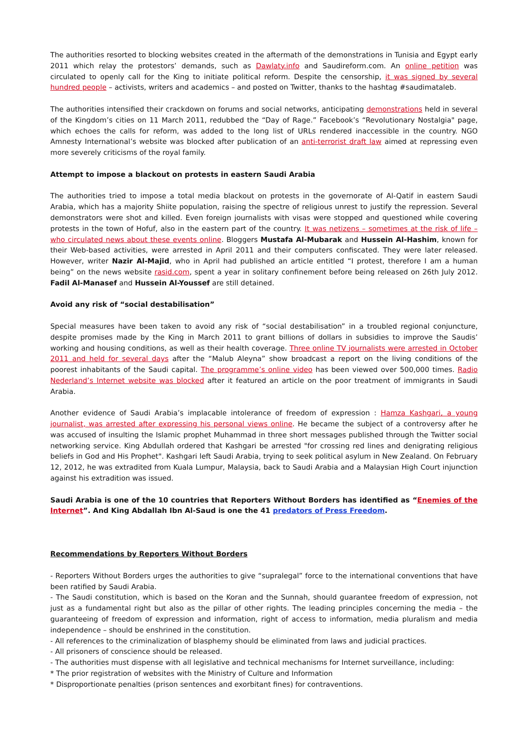The authorities resorted to blocking websites created in the aftermath of the demonstrations in Tunisia and Egypt early 2011 which relay the protestors’ demands, such as Dawlaty.info and Saudireform.com. An online petition was circulated to openly call for the King to initiate political reform. Despite the censorship, it was signed by several hundred people – activists, writers and academics – and posted on Twitter, thanks to the hashtag #saudimataleb.
The authorities intensified their crackdown on forums and social networks, anticipating demonstrations held in several of the Kingdom’s cities on 11 March 2011, redubbed the “Day of Rage.” Facebook’s “Revolutionary Nostalgia" page, which echoes the calls for reform, was added to the long list of URLs rendered inaccessible in the country. NGO Amnesty International’s website was blocked after publication of an anti-terrorist draft law aimed at repressing even more severely criticisms of the royal family.
Attempt to impose a blackout on protests in eastern Saudi Arabia
The authorities tried to impose a total media blackout on protests in the governorate of Al-Qatif in eastern Saudi Arabia, which has a majority Shiite population, raising the spectre of religious unrest to justify the repression. Several demonstrators were shot and killed. Even foreign journalists with visas were stopped and questioned while covering protests in the town of Hofuf, also in the eastern part of the country. It was netizens – sometimes at the risk of life – who circulated news about these events online. Bloggers Mustafa Al-Mubarak and Hussein Al-Hashim, known for their Web-based activities, were arrested in April 2011 and their computers confiscated. They were later released. However, writer Nazir Al-Majid, who in April had published an article entitled “I protest, therefore I am a human being” on the news website rasid.com, spent a year in solitary confinement before being released on 26th July 2012. Fadil Al-Manasef and Hussein Al-Youssef are still detained.
Avoid any risk of “social destabilisation”
Special measures have been taken to avoid any risk of “social destabilisation” in a troubled regional conjuncture, despite promises made by the King in March 2011 to grant billions of dollars in subsidies to improve the Saudis’ working and housing conditions, as well as their health coverage. Three online TV journalists were arrested in October 2011 and held for several days after the “Malub Aleyna” show broadcast a report on the living conditions of the poorest inhabitants of the Saudi capital. The programme’s online video has been viewed over 500,000 times. Radio Nederland’s Internet website was blocked after it featured an article on the poor treatment of immigrants in Saudi Arabia.
Another evidence of Saudi Arabia’s implacable intolerance of freedom of expression : Hamza Kashgari, a young journalist, was arrested after expressing his personal views online. He became the subject of a controversy after he was accused of insulting the Islamic prophet Muhammad in three short messages published through the Twitter social networking service. King Abdullah ordered that Kashgari be arrested "for crossing red lines and denigrating religious beliefs in God and His Prophet". Kashgari left Saudi Arabia, trying to seek political asylum in New Zealand. On February 12, 2012, he was extradited from Kuala Lumpur, Malaysia, back to Saudi Arabia and a Malaysian High Court injunction against his extradition was issued.
Saudi Arabia is one of the 10 countries that Reporters Without Borders has identified as “Enemies of the Internet”. And King Abdallah Ibn Al-Saud is one the 41 predators of Press Freedom.
Recommendations by Reporters Without Borders
- Reporters Without Borders urges the authorities to give “supralegal” force to the international conventions that have been ratified by Saudi Arabia.
- The Saudi constitution, which is based on the Koran and the Sunnah, should guarantee freedom of expression, not just as a fundamental right but also as the pillar of other rights. The leading principles concerning the media – the guaranteeing of freedom of expression and information, right of access to information, media pluralism and media independence – should be enshrined in the constitution.
- All references to the criminalization of blasphemy should be eliminated from laws and judicial practices.
- All prisoners of conscience should be released.
- The authorities must dispense with all legislative and technical mechanisms for Internet surveillance, including:
* The prior registration of websites with the Ministry of Culture and Information
* Disproportionate penalties (prison sentences and exorbitant fines) for contraventions.